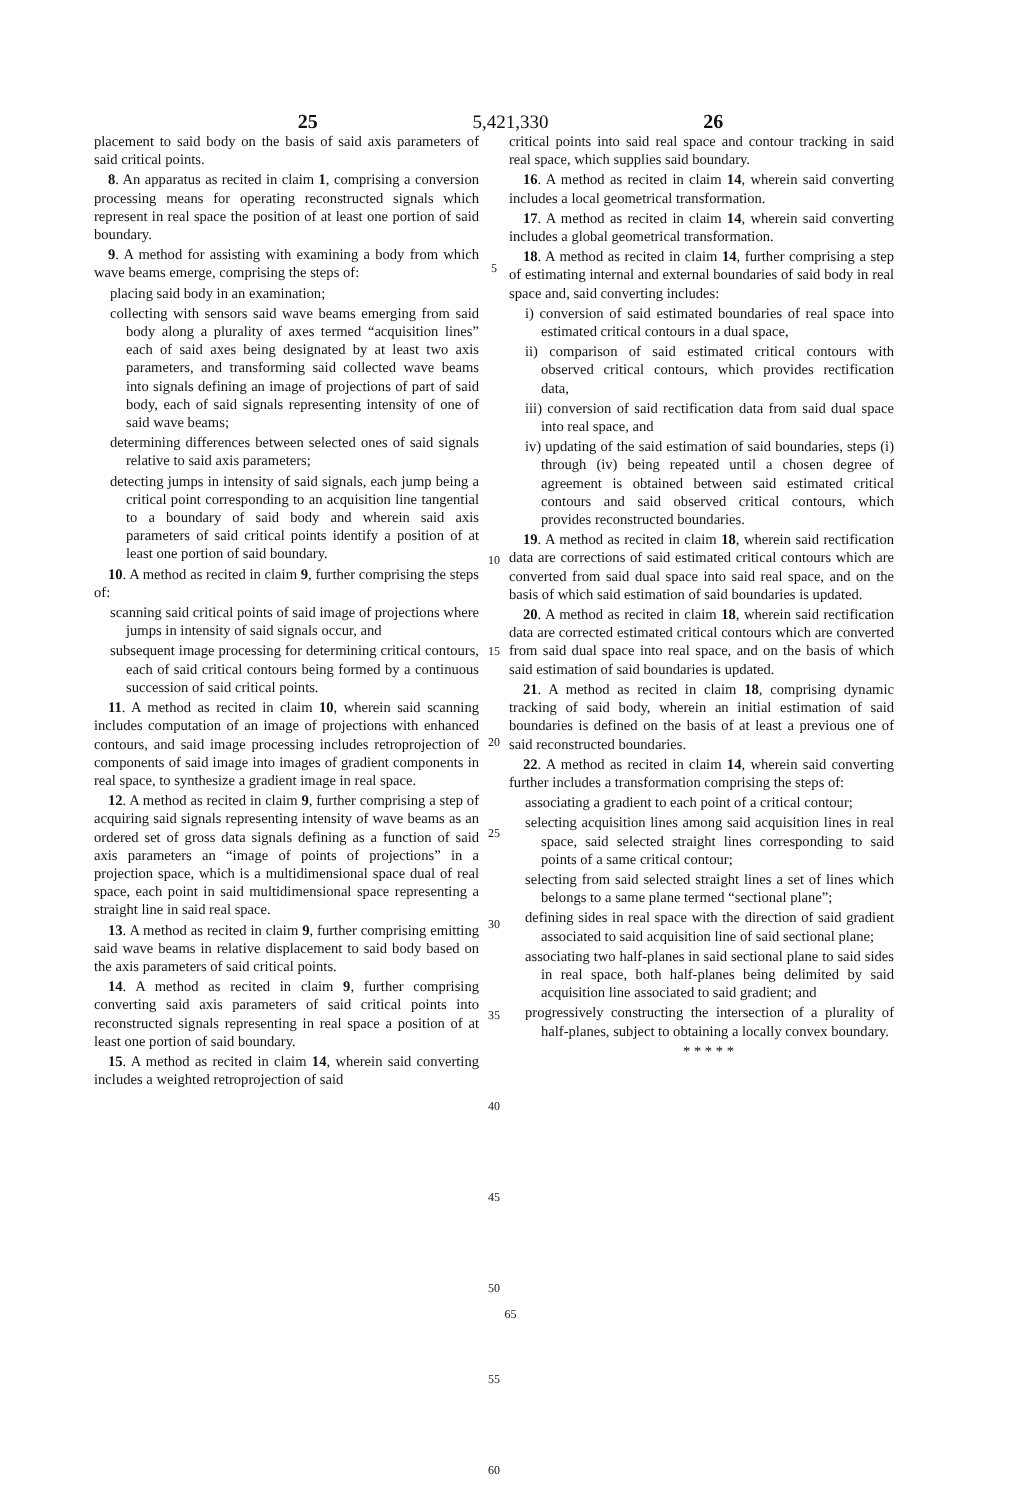25 5,421,330 26
placement to said body on the basis of said axis parameters of said critical points.
8. An apparatus as recited in claim 1, comprising a conversion processing means for operating reconstructed signals which represent in real space the position of at least one portion of said boundary.
9. A method for assisting with examining a body from which wave beams emerge, comprising the steps of:
placing said body in an examination;
collecting with sensors said wave beams emerging from said body along a plurality of axes termed “acquisition lines” each of said axes being designated by at least two axis parameters, and transforming said collected wave beams into signals defining an image of projections of part of said body, each of said signals representing intensity of one of said wave beams;
determining differences between selected ones of said signals relative to said axis parameters;
detecting jumps in intensity of said signals, each jump being a critical point corresponding to an acquisition line tangential to a boundary of said body and wherein said axis parameters of said critical points identify a position of at least one portion of said boundary.
10. A method as recited in claim 9, further comprising the steps of:
scanning said critical points of said image of projections where jumps in intensity of said signals occur, and
subsequent image processing for determining critical contours, each of said critical contours being formed by a continuous succession of said critical points.
11. A method as recited in claim 10, wherein said scanning includes computation of an image of projections with enhanced contours, and said image processing includes retroprojection of components of said image into images of gradient components in real space, to synthesize a gradient image in real space.
12. A method as recited in claim 9, further comprising a step of acquiring said signals representing intensity of wave beams as an ordered set of gross data signals defining as a function of said axis parameters an “image of points of projections” in a projection space, which is a multidimensional space dual of real space, each point in said multidimensional space representing a straight line in said real space.
13. A method as recited in claim 9, further comprising emitting said wave beams in relative displacement to said body based on the axis parameters of said critical points.
14. A method as recited in claim 9, further comprising converting said axis parameters of said critical points into reconstructed signals representing in real space a position of at least one portion of said boundary.
15. A method as recited in claim 14, wherein said converting includes a weighted retroprojection of said
5
10
15
20
25
30
35
40
45
50
55
60
critical points into said real space and contour tracking in said real space, which supplies said boundary.
16. A method as recited in claim 14, wherein said converting includes a local geometrical transformation.
17. A method as recited in claim 14, wherein said converting includes a global geometrical transformation.
18. A method as recited in claim 14, further comprising a step of estimating internal and external boundaries of said body in real space and, said converting includes:
i) conversion of said estimated boundaries of real space into estimated critical contours in a dual space,
ii) comparison of said estimated critical contours with observed critical contours, which provides rectification data,
iii) conversion of said rectification data from said dual space into real space, and
iv) updating of the said estimation of said boundaries, steps (i) through (iv) being repeated until a chosen degree of agreement is obtained between said estimated critical contours and said observed critical contours, which provides reconstructed boundaries.
19. A method as recited in claim 18, wherein said rectification data are corrections of said estimated critical contours which are converted from said dual space into said real space, and on the basis of which said estimation of said boundaries is updated.
20. A method as recited in claim 18, wherein said rectification data are corrected estimated critical contours which are converted from said dual space into real space, and on the basis of which said estimation of said boundaries is updated.
21. A method as recited in claim 18, comprising dynamic tracking of said body, wherein an initial estimation of said boundaries is defined on the basis of at least a previous one of said reconstructed boundaries.
22. A method as recited in claim 14, wherein said converting further includes a transformation comprising the steps of:
associating a gradient to each point of a critical contour;
selecting acquisition lines among said acquisition lines in real space, said selected straight lines corresponding to said points of a same critical contour;
selecting from said selected straight lines a set of lines which belongs to a same plane termed “sectional plane”;
defining sides in real space with the direction of said gradient associated to said acquisition line of said sectional plane;
associating two half-planes in said sectional plane to said sides in real space, both half-planes being delimited by said acquisition line associated to said gradient; and
progressively constructing the intersection of a plurality of half-planes, subject to obtaining a locally convex boundary.
* * * * *
65